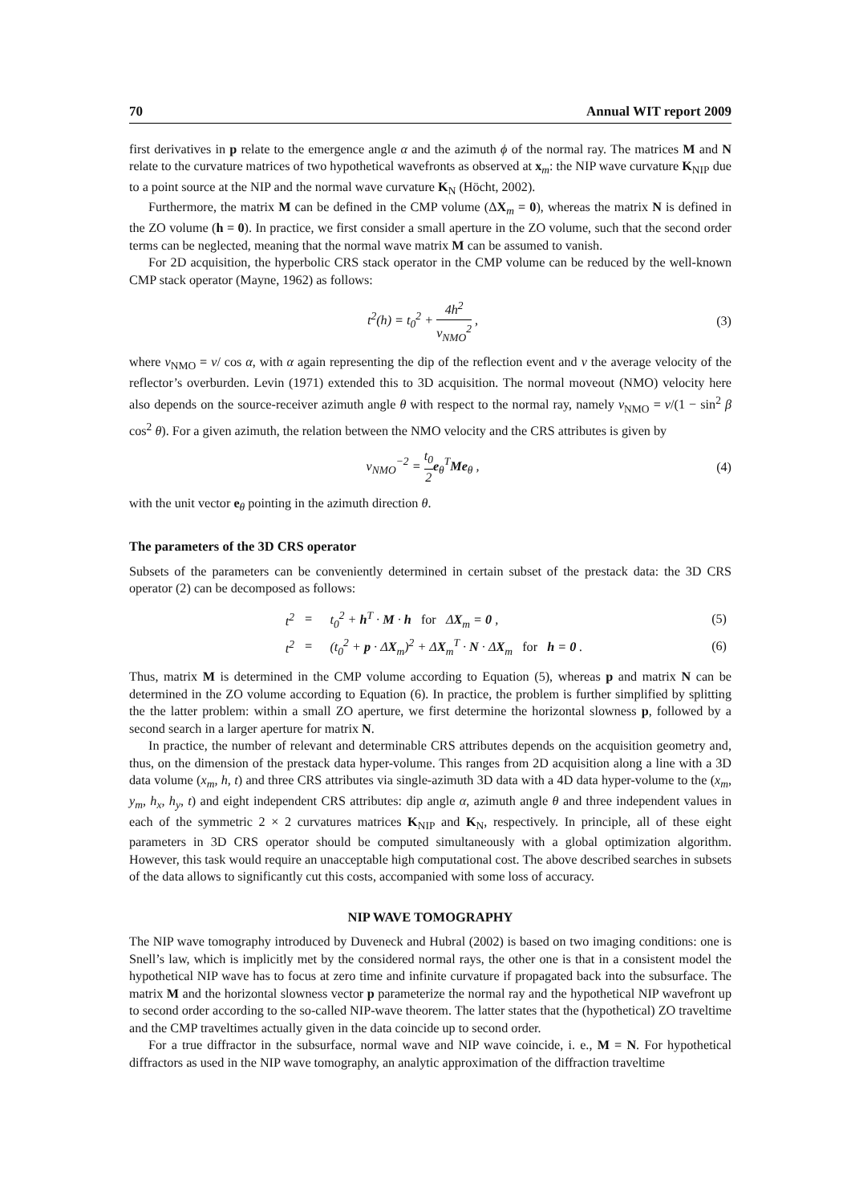70 Annual WIT report 2009
first derivatives in p relate to the emergence angle α and the azimuth ϕ of the normal ray. The matrices M and N relate to the curvature matrices of two hypothetical wavefronts as observed at x<sub>m</sub>: the NIP wave curvature K<sub>NIP</sub> due to a point source at the NIP and the normal wave curvature K<sub>N</sub> (Höcht, 2002).
Furthermore, the matrix M can be defined in the CMP volume (ΔX<sub>m</sub> = 0), whereas the matrix N is defined in the ZO volume (h = 0). In practice, we first consider a small aperture in the ZO volume, such that the second order terms can be neglected, meaning that the normal wave matrix M can be assumed to vanish.
For 2D acquisition, the hyperbolic CRS stack operator in the CMP volume can be reduced by the well-known CMP stack operator (Mayne, 1962) as follows:
t<sup>2</sup>(h) = t<sub>0</sub><sup>2</sup> + 4h<sup>2</sup> v<sub>NMO</sub><sup>2</sup> , (3)
where v<sub>NMO</sub> = v/ cos α, with α again representing the dip of the reflection event and v the average velocity of the reflector’s overburden. Levin (1971) extended this to 3D acquisition. The normal moveout (NMO) velocity here also depends on the source-receiver azimuth angle θ with respect to the normal ray, namely v<sub>NMO</sub> = v/(1 − sin<sup>2</sup> β cos<sup>2</sup> θ). For a given azimuth, the relation between the NMO velocity and the CRS attributes is given by
v<sub>NMO</sub><sup>−2</sup> = t<sub>0</sub> 2 e<sub>θ</sub><sup>T</sup>Me<sub>θ</sub> , (4)
with the unit vector e<sub>θ</sub> pointing in the azimuth direction θ.
The parameters of the 3D CRS operator
Subsets of the parameters can be conveniently determined in certain subset of the prestack data: the 3D CRS operator (2) can be decomposed as follows:
| t<sup>2</sup> | = | t<sub>0</sub><sup>2</sup> + h<sup>T</sup> · M · h for Δ X<sub>m</sub> = 0 , | (5) |
| t<sup>2</sup> | = | (t<sub>0</sub><sup>2</sup> + p · Δ X<sub>m</sub>)<sup>2</sup> + Δ X<sub>m</sub><sup>T</sup> · N · Δ X<sub>m</sub> for h = 0 . | (6) |
Thus, matrix M is determined in the CMP volume according to Equation (5), whereas p and matrix N can be determined in the ZO volume according to Equation (6). In practice, the problem is further simplified by splitting the the latter problem: within a small ZO aperture, we first determine the horizontal slowness p, followed by a second search in a larger aperture for matrix N.
In practice, the number of relevant and determinable CRS attributes depends on the acquisition geometry and, thus, on the dimension of the prestack data hyper-volume. This ranges from 2D acquisition along a line with a 3D data volume (x<sub>m</sub>, h, t) and three CRS attributes via single-azimuth 3D data with a 4D data hyper-volume to the (x<sub>m</sub>, y<sub>m</sub>, h<sub>x</sub>, h<sub>y</sub>, t) and eight independent CRS attributes: dip angle α, azimuth angle θ and three independent values in each of the symmetric 2 × 2 curvatures matrices K<sub>NIP</sub> and K<sub>N</sub>, respectively. In principle, all of these eight parameters in 3D CRS operator should be computed simultaneously with a global optimization algorithm. However, this task would require an unacceptable high computational cost. The above described searches in subsets of the data allows to significantly cut this costs, accompanied with some loss of accuracy.
NIP WAVE TOMOGRAPHY
The NIP wave tomography introduced by Duveneck and Hubral (2002) is based on two imaging conditions: one is Snell’s law, which is implicitly met by the considered normal rays, the other one is that in a consistent model the hypothetical NIP wave has to focus at zero time and infinite curvature if propagated back into the subsurface. The matrix M and the horizontal slowness vector p parameterize the normal ray and the hypothetical NIP wavefront up to second order according to the so-called NIP-wave theorem. The latter states that the (hypothetical) ZO traveltime and the CMP traveltimes actually given in the data coincide up to second order.
For a true diffractor in the subsurface, normal wave and NIP wave coincide, i. e., M = N. For hypothetical diffractors as used in the NIP wave tomography, an analytic approximation of the diffraction traveltime